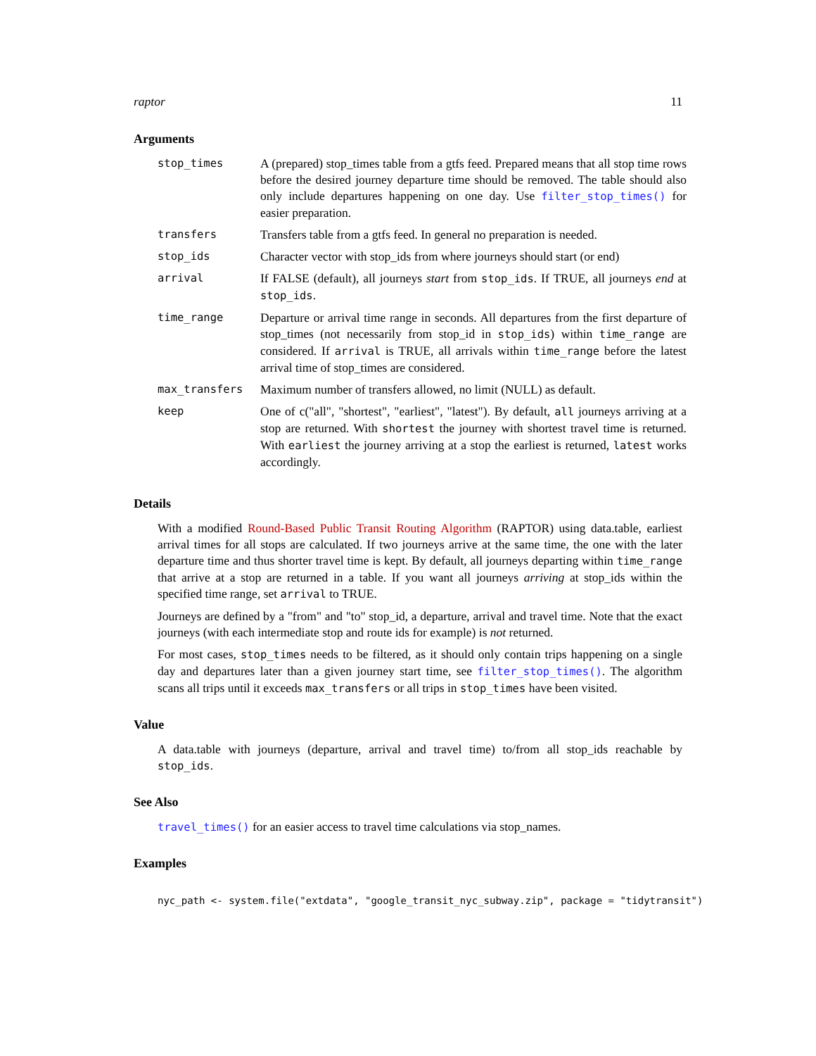raptor 11
Arguments
| stop_times | A (prepared) stop_times table from a gtfs feed. Prepared means that all stop time rows before the desired journey departure time should be removed. The table should also only include departures happening on one day. Use filter_stop_times() for easier preparation. |
| transfers | Transfers table from a gtfs feed. In general no preparation is needed. |
| stop_ids | Character vector with stop_ids from where journeys should start (or end) |
| arrival | If FALSE (default), all journeys start from stop_ids . If TRUE, all journeys end at stop_ids . |
| time_range | Departure or arrival time range in seconds. All departures from the first departure of stop_times (not necessarily from stop_id in stop_ids ) within time_range are considered. If arrival is TRUE, all arrivals within time_range before the latest arrival time of stop_times are considered. |
| max_transfers | Maximum number of transfers allowed, no limit (NULL) as default. |
| keep | One of c("all", "shortest", "earliest", "latest"). By default, all journeys arriving at a stop are returned. With shortest the journey with shortest travel time is returned. With earliest the journey arriving at a stop the earliest is returned, latest works accordingly. |
Details
With a modified Round-Based Public Transit Routing Algorithm (RAPTOR) using data.table, earliest arrival times for all stops are calculated. If two journeys arrive at the same time, the one with the later departure time and thus shorter travel time is kept. By default, all journeys departing within time_range that arrive at a stop are returned in a table. If you want all journeys arriving at stop_ids within the specified time range, set arrival to TRUE.
Journeys are defined by a "from" and "to" stop_id, a departure, arrival and travel time. Note that the exact journeys (with each intermediate stop and route ids for example) is not returned.
For most cases, stop_times needs to be filtered, as it should only contain trips happening on a single day and departures later than a given journey start time, see filter_stop_times(). The algorithm scans all trips until it exceeds max_transfers or all trips in stop_times have been visited.
Value
A data.table with journeys (departure, arrival and travel time) to/from all stop_ids reachable by stop_ids.
See Also
travel_times() for an easier access to travel time calculations via stop_names.
Examples
nyc_path <- system.file("extdata", "google_transit_nyc_subway.zip", package = "tidytransit")